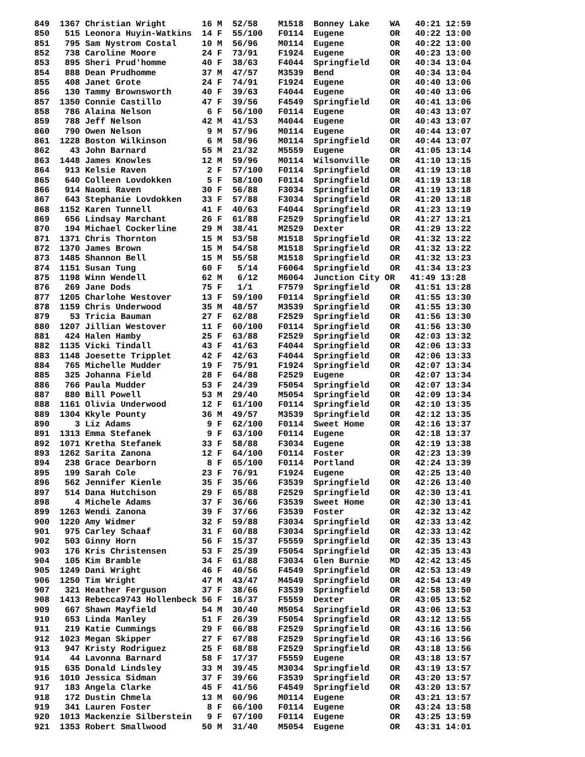849  1367 Christian Wright       16 M  52/58    M1518  Bonney Lake    WA   40:21 12:59
850   515 Leonora Huyin-Watkins  14 F  55/100   F0114  Eugene         OR   40:22 13:00
851   795 Sam Nystrom Costal     10 M  56/96    M0114  Eugene         OR   40:22 13:00
852   738 Caroline Moore         24 F  73/91    F1924  Eugene         OR   40:23 13:00
853   895 Sheri Prud'homme       40 F  38/63    F4044  Springfield    OR   40:34 13:04
854   888 Dean Prudhomme         37 M  47/57    M3539  Bend           OR   40:34 13:04
855   408 Janet Grote            24 F  74/91    F1924  Eugene         OR   40:40 13:06
856   130 Tammy Brownsworth      40 F  39/63    F4044  Eugene         OR   40:40 13:06
857  1350 Connie Castillo        47 F  39/56    F4549  Springfield    OR   40:41 13:06
858   786 Alaina Nelson           6 F  56/100   F0114  Eugene         OR   40:43 13:07
859   788 Jeff Nelson            42 M  41/53    M4044  Eugene         OR   40:43 13:07
860   790 Owen Nelson             9 M  57/96    M0114  Eugene         OR   40:44 13:07
861  1228 Boston Wilkinson        6 M  58/96    M0114  Springfield    OR   40:44 13:07
862    43 John Barnard           55 M  21/32    M5559  Eugene         OR   41:05 13:14
863  1448 James Knowles          12 M  59/96    M0114  Wilsonville    OR   41:10 13:15
864   913 Kelsie Raven            2 F  57/100   F0114  Springfield    OR   41:19 13:18
865   640 Colleen Lovdokken       5 F  58/100   F0114  Springfield    OR   41:19 13:18
866   914 Naomi Raven            30 F  56/88    F3034  Springfield    OR   41:19 13:18
867   643 Stephanie Lovdokken    33 F  57/88    F3034  Springfield    OR   41:20 13:18
868  1152 Karen Tunnell          41 F  40/63    F4044  Springfield    OR   41:23 13:19
869   656 Lindsay Marchant       26 F  61/88    F2529  Springfield    OR   41:27 13:21
870   194 Michael Cockerline     29 M  38/41    M2529  Dexter         OR   41:29 13:22
871  1371 Chris Thornton         15 M  53/58    M1518  Springfield    OR   41:32 13:22
872  1370 James Brown            15 M  54/58    M1518  Springfield    OR   41:32 13:22
873  1485 Shannon Bell           15 M  55/58    M1518  Springfield    OR   41:32 13:23
874  1151 Susan Tung             60 F   5/14    F6064  Springfield    OR   41:34 13:23
875  1198 Winn Wendell           62 M   6/12    M6064  Junction City OR   41:49 13:28
876   269 Jane Dods              75 F   1/1     F7579  Springfield    OR   41:51 13:28
877  1205 Charlohe Westover      13 F  59/100   F0114  Springfield    OR   41:55 13:30
878  1159 Chris Underwood        35 M  48/57    M3539  Springfield    OR   41:55 13:30
879    53 Tricia Bauman          27 F  62/88    F2529  Springfield    OR   41:56 13:30
880  1207 Jillian Westover       11 F  60/100   F0114  Springfield    OR   41:56 13:30
881   424 Halen Hamby            25 F  63/88    F2529  Springfield    OR   42:03 13:32
882  1135 Vicki Tindall          43 F  41/63    F4044  Springfield    OR   42:06 13:33
883  1148 Joesette Tripplet      42 F  42/63    F4044  Springfield    OR   42:06 13:33
884   765 Michelle Mudder        19 F  75/91    F1924  Springfield    OR   42:07 13:34
885   325 Johanna Field          28 F  64/88    F2529  Eugene         OR   42:07 13:34
886   766 Paula Mudder           53 F  24/39    F5054  Springfield    OR   42:07 13:34
887   880 Bill Powell            53 M  29/40    M5054  Springfield    OR   42:09 13:34
888  1161 Olivia Underwood       12 F  61/100   F0114  Springfield    OR   42:10 13:35
889  1304 Kkyle Pounty           36 M  49/57    M3539  Springfield    OR   42:12 13:35
890     3 Liz Adams               9 F  62/100   F0114  Sweet Home     OR   42:16 13:37
891  1313 Emma Stefanek           9 F  63/100   F0114  Eugene         OR   42:18 13:37
892  1071 Kretha Stefanek        33 F  58/88    F3034  Eugene         OR   42:19 13:38
893  1262 Sarita Zanona          12 F  64/100   F0114  Foster         OR   42:23 13:39
894   238 Grace Dearborn          8 F  65/100   F0114  Portland       OR   42:24 13:39
895   199 Sarah Cole             23 F  76/91    F1924  Eugene         OR   42:25 13:40
896   562 Jennifer Kienle        35 F  35/66    F3539  Springfield    OR   42:26 13:40
897   514 Dana Hutchison         29 F  65/88    F2529  Springfield    OR   42:30 13:41
898     4 Michele Adams          37 F  36/66    F3539  Sweet Home     OR   42:30 13:41
899  1263 Wendi Zanona           39 F  37/66    F3539  Foster         OR   42:32 13:42
900  1220 Amy Widmer             32 F  59/88    F3034  Springfield    OR   42:33 13:42
901   975 Carley Schaaf          31 F  60/88    F3034  Springfield    OR   42:33 13:42
902   503 Ginny Horn             56 F  15/37    F5559  Springfield    OR   42:35 13:43
903   176 Kris Christensen       53 F  25/39    F5054  Springfield    OR   42:35 13:43
904   105 Kim Bramble            34 F  61/88    F3034  Glen Burnie    MD   42:42 13:45
905  1249 Dani Wright            46 F  40/56    F4549  Springfield    OR   42:53 13:49
906  1250 Tim Wright             47 M  43/47    M4549  Springfield    OR   42:54 13:49
907   321 Heather Ferguson       37 F  38/66    F3539  Springfield    OR   42:58 13:50
908  1413 Rebecca9743 Hollenbeck 56 F  16/37    F5559  Dexter         OR   43:05 13:52
909   667 Shawn Mayfield         54 M  30/40    M5054  Springfield    OR   43:06 13:53
910   653 Linda Manley           51 F  26/39    F5054  Springfield    OR   43:12 13:55
911   219 Katie Cummings         29 F  66/88    F2529  Springfield    OR   43:16 13:56
912  1023 Megan Skipper          27 F  67/88    F2529  Springfield    OR   43:16 13:56
913   947 Kristy Rodriguez       25 F  68/88    F2529  Springfield    OR   43:18 13:56
914    44 Lavonna Barnard        58 F  17/37    F5559  Eugene         OR   43:18 13:57
915   635 Donald Lindsley        33 M  39/45    M3034  Springfield    OR   43:19 13:57
916  1010 Jessica Sidman         37 F  39/66    F3539  Springfield    OR   43:20 13:57
917   183 Angela Clarke          45 F  41/56    F4549  Springfield    OR   43:20 13:57
918   172 Dustin Chmela          13 M  60/96    M0114  Eugene         OR   43:21 13:57
919   341 Lauren Foster           8 F  66/100   F0114  Eugene         OR   43:24 13:58
920  1013 Mackenzie Silberstein   9 F  67/100   F0114  Eugene         OR   43:25 13:59
921  1353 Robert Smallwood       50 M  31/40    M5054  Eugene         OR   43:31 14:01